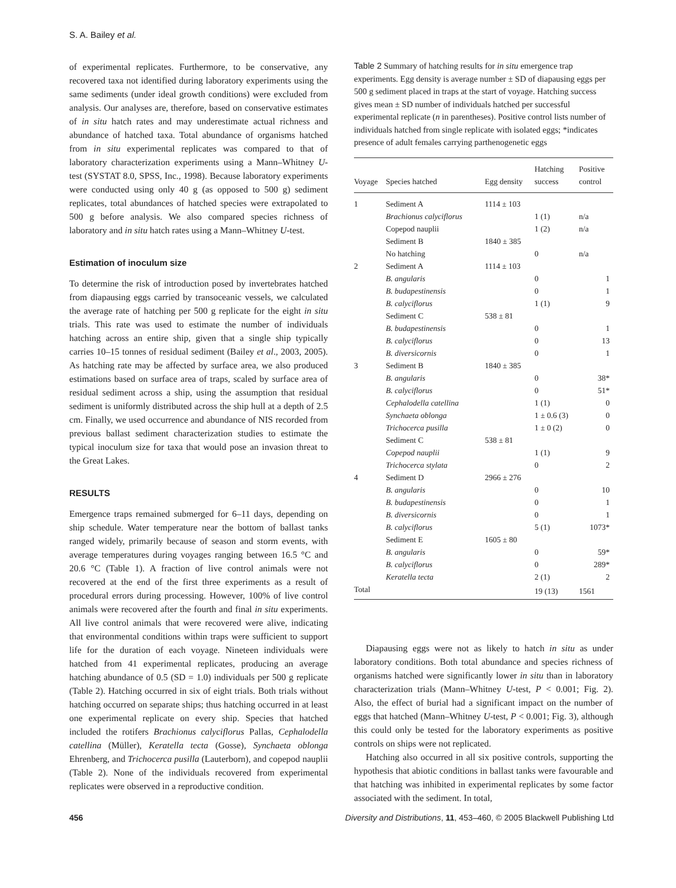S. A. Bailey et al.
of experimental replicates. Furthermore, to be conservative, any recovered taxa not identified during laboratory experiments using the same sediments (under ideal growth conditions) were excluded from analysis. Our analyses are, therefore, based on conservative estimates of in situ hatch rates and may underestimate actual richness and abundance of hatched taxa. Total abundance of organisms hatched from in situ experimental replicates was compared to that of laboratory characterization experiments using a Mann–Whitney U-test (SYSTAT 8.0, SPSS, Inc., 1998). Because laboratory experiments were conducted using only 40 g (as opposed to 500 g) sediment replicates, total abundances of hatched species were extrapolated to 500 g before analysis. We also compared species richness of laboratory and in situ hatch rates using a Mann–Whitney U-test.
Estimation of inoculum size
To determine the risk of introduction posed by invertebrates hatched from diapausing eggs carried by transoceanic vessels, we calculated the average rate of hatching per 500 g replicate for the eight in situ trials. This rate was used to estimate the number of individuals hatching across an entire ship, given that a single ship typically carries 10–15 tonnes of residual sediment (Bailey et al., 2003, 2005). As hatching rate may be affected by surface area, we also produced estimations based on surface area of traps, scaled by surface area of residual sediment across a ship, using the assumption that residual sediment is uniformly distributed across the ship hull at a depth of 2.5 cm. Finally, we used occurrence and abundance of NIS recorded from previous ballast sediment characterization studies to estimate the typical inoculum size for taxa that would pose an invasion threat to the Great Lakes.
RESULTS
Emergence traps remained submerged for 6–11 days, depending on ship schedule. Water temperature near the bottom of ballast tanks ranged widely, primarily because of season and storm events, with average temperatures during voyages ranging between 16.5 °C and 20.6 °C (Table 1). A fraction of live control animals were not recovered at the end of the first three experiments as a result of procedural errors during processing. However, 100% of live control animals were recovered after the fourth and final in situ experiments. All live control animals that were recovered were alive, indicating that environmental conditions within traps were sufficient to support life for the duration of each voyage. Nineteen individuals were hatched from 41 experimental replicates, producing an average hatching abundance of 0.5 (SD = 1.0) individuals per 500 g replicate (Table 2). Hatching occurred in six of eight trials. Both trials without hatching occurred on separate ships; thus hatching occurred in at least one experimental replicate on every ship. Species that hatched included the rotifers Brachionus calyciflorus Pallas, Cephalodella catellina (Müller), Keratella tecta (Gosse), Synchaeta oblonga Ehrenberg, and Trichocerca pusilla (Lauterborn), and copepod nauplii (Table 2). None of the individuals recovered from experimental replicates were observed in a reproductive condition.
Table 2 Summary of hatching results for in situ emergence trap experiments. Egg density is average number ± SD of diapausing eggs per 500 g sediment placed in traps at the start of voyage. Hatching success gives mean ± SD number of individuals hatched per successful experimental replicate (n in parentheses). Positive control lists number of individuals hatched from single replicate with isolated eggs; *indicates presence of adult females carrying parthenogenetic eggs
| Voyage | Species hatched | Egg density | Hatching success | Positive control |
| --- | --- | --- | --- | --- |
| 1 | Sediment A | 1114 ± 103 | | |
| | Brachionus calyciflorus | | 1 (1) | n/a |
| | Copepod nauplii | | 1 (2) | n/a |
| | Sediment B | 1840 ± 385 | | |
| | No hatching | | 0 | n/a |
| 2 | Sediment A | 1114 ± 103 | | |
| | B. angularis | | 0 | 1 |
| | B. budapestinensis | | 0 | 1 |
| | B. calyciflorus | | 1 (1) | 9 |
| | Sediment C | 538 ± 81 | | |
| | B. budapestinensis | | 0 | 1 |
| | B. calyciflorus | | 0 | 13 |
| | B. diversicornis | | 0 | 1 |
| 3 | Sediment B | 1840 ± 385 | | |
| | B. angularis | | 0 | 38* |
| | B. calyciflorus | | 0 | 51* |
| | Cephalodella catellina | | 1 (1) | 0 |
| | Synchaeta oblonga | | 1 ± 0.6 (3) | 0 |
| | Trichocerca pusilla | | 1 ± 0 (2) | 0 |
| | Sediment C | 538 ± 81 | | |
| | Copepod nauplii | | 1 (1) | 9 |
| | Trichocerca stylata | | 0 | 2 |
| 4 | Sediment D | 2966 ± 276 | | |
| | B. angularis | | 0 | 10 |
| | B. budapestinensis | | 0 | 1 |
| | B. diversicornis | | 0 | 1 |
| | B. calyciflorus | | 5 (1) | 1073* |
| | Sediment E | 1605 ± 80 | | |
| | B. angularis | | 0 | 59* |
| | B. calyciflorus | | 0 | 289* |
| | Keratella tecta | | 2 (1) | 2 |
| Total | | | 19 (13) | 1561 |
Diapausing eggs were not as likely to hatch in situ as under laboratory conditions. Both total abundance and species richness of organisms hatched were significantly lower in situ than in laboratory characterization trials (Mann–Whitney U-test, P < 0.001; Fig. 2). Also, the effect of burial had a significant impact on the number of eggs that hatched (Mann–Whitney U-test, P < 0.001; Fig. 3), although this could only be tested for the laboratory experiments as positive controls on ships were not replicated.
Hatching also occurred in all six positive controls, supporting the hypothesis that abiotic conditions in ballast tanks were favourable and that hatching was inhibited in experimental replicates by some factor associated with the sediment. In total,
456 Diversity and Distributions, 11, 453–460, © 2005 Blackwell Publishing Ltd